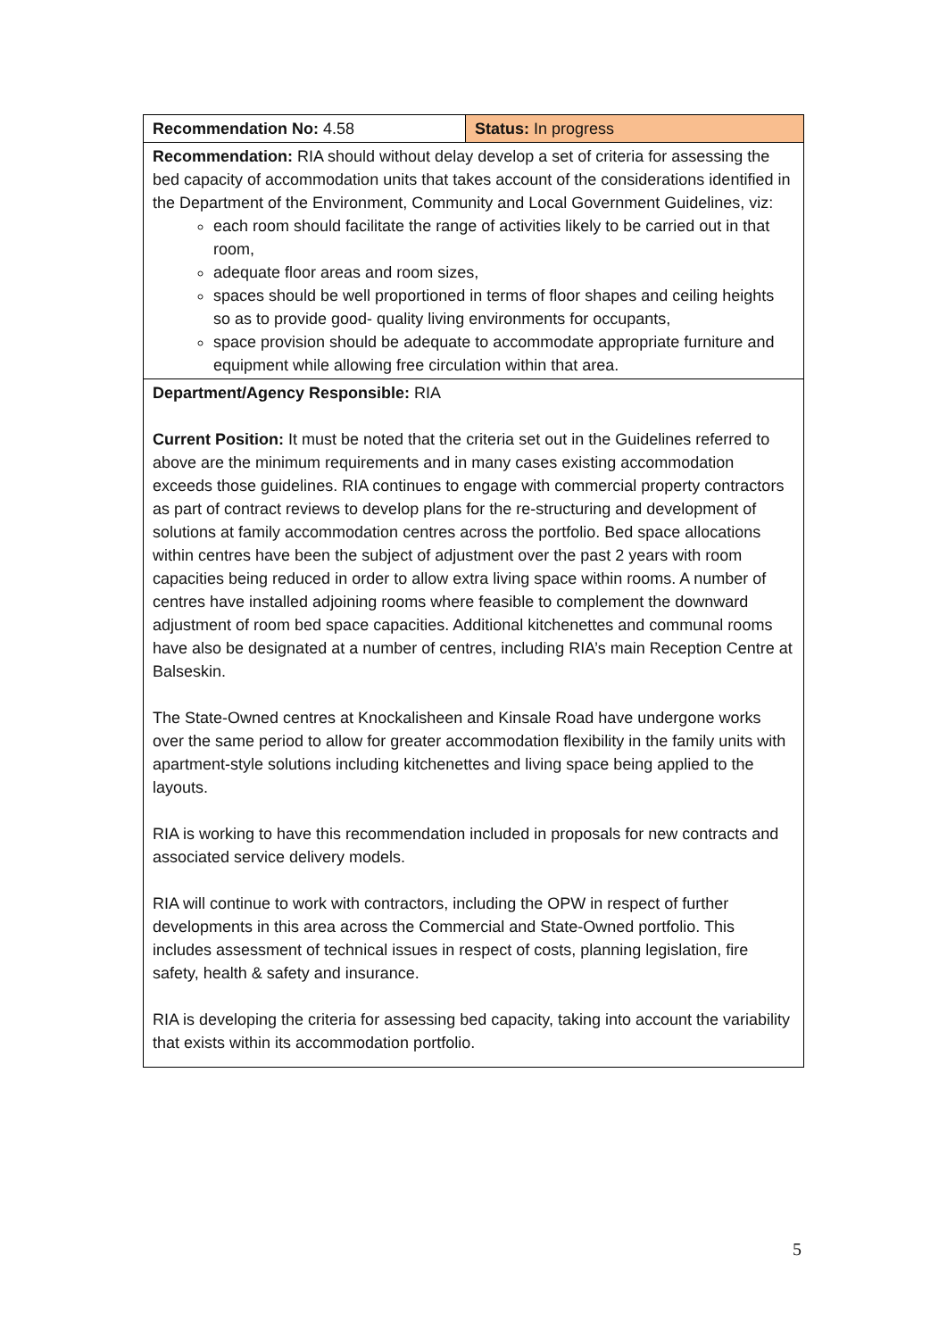| Recommendation No: 4.58 | Status: In progress |
| Recommendation: RIA should without delay develop a set of criteria for assessing the bed capacity of accommodation units that takes account of the considerations identified in the Department of the Environment, Community and Local Government Guidelines, viz: each room should facilitate the range of activities likely to be carried out in that room, adequate floor areas and room sizes, spaces should be well proportioned in terms of floor shapes and ceiling heights so as to provide good- quality living environments for occupants, space provision should be adequate to accommodate appropriate furniture and equipment while allowing free circulation within that area. | |
| Department/Agency Responsible: RIA Current Position: It must be noted that the criteria set out in the Guidelines referred to above are the minimum requirements and in many cases existing accommodation exceeds those guidelines. RIA continues to engage with commercial property contractors as part of contract reviews to develop plans for the re-structuring and development of solutions at family accommodation centres across the portfolio. Bed space allocations within centres have been the subject of adjustment over the past 2 years with room capacities being reduced in order to allow extra living space within rooms. A number of centres have installed adjoining rooms where feasible to complement the downward adjustment of room bed space capacities. Additional kitchenettes and communal rooms have also be designated at a number of centres, including RIA’s main Reception Centre at Balseskin. The State-Owned centres at Knockalisheen and Kinsale Road have undergone works over the same period to allow for greater accommodation flexibility in the family units with apartment-style solutions including kitchenettes and living space being applied to the layouts. RIA is working to have this recommendation included in proposals for new contracts and associated service delivery models. RIA will continue to work with contractors, including the OPW in respect of further developments in this area across the Commercial and State-Owned portfolio. This includes assessment of technical issues in respect of costs, planning legislation, fire safety, health & safety and insurance. RIA is developing the criteria for assessing bed capacity, taking into account the variability that exists within its accommodation portfolio. | |
5